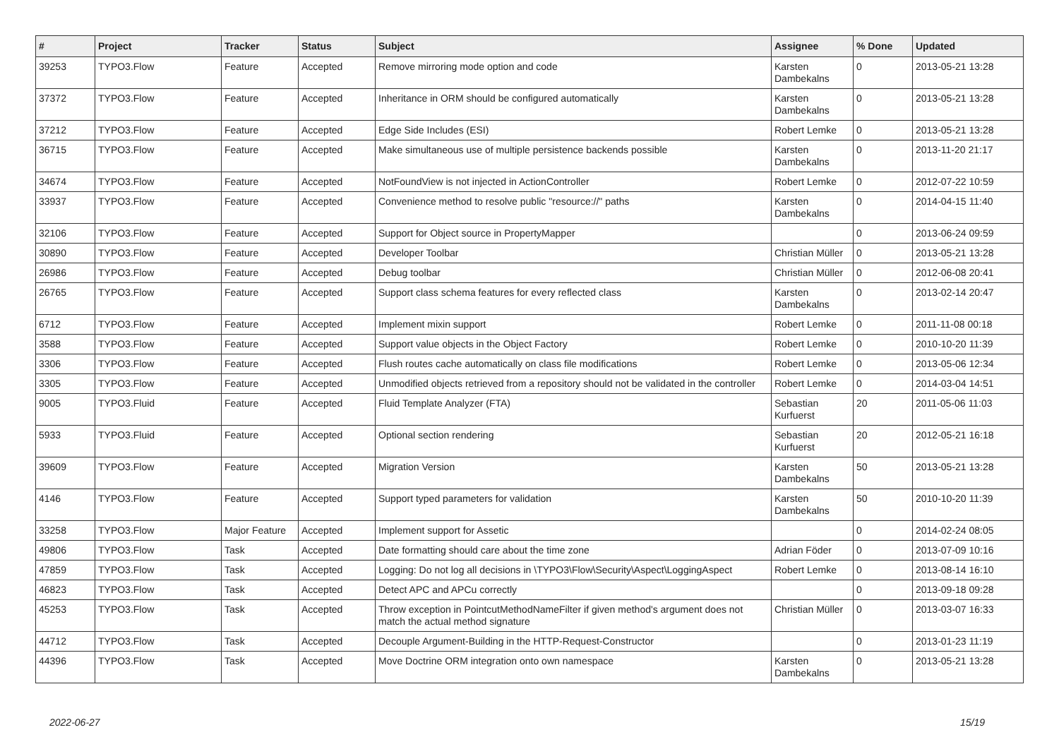| # | Project | Tracker | Status | Subject | Assignee | % Done | Updated |
| --- | --- | --- | --- | --- | --- | --- | --- |
| 39253 | TYPO3.Flow | Feature | Accepted | Remove mirroring mode option and code | Karsten Dambekalns | 0 | 2013-05-21 13:28 |
| 37372 | TYPO3.Flow | Feature | Accepted | Inheritance in ORM should be configured automatically | Karsten Dambekalns | 0 | 2013-05-21 13:28 |
| 37212 | TYPO3.Flow | Feature | Accepted | Edge Side Includes (ESI) | Robert Lemke | 0 | 2013-05-21 13:28 |
| 36715 | TYPO3.Flow | Feature | Accepted | Make simultaneous use of multiple persistence backends possible | Karsten Dambekalns | 0 | 2013-11-20 21:17 |
| 34674 | TYPO3.Flow | Feature | Accepted | NotFoundView is not injected in ActionController | Robert Lemke | 0 | 2012-07-22 10:59 |
| 33937 | TYPO3.Flow | Feature | Accepted | Convenience method to resolve public "resource://" paths | Karsten Dambekalns | 0 | 2014-04-15 11:40 |
| 32106 | TYPO3.Flow | Feature | Accepted | Support for Object source in PropertyMapper | | 0 | 2013-06-24 09:59 |
| 30890 | TYPO3.Flow | Feature | Accepted | Developer Toolbar | Christian Müller | 0 | 2013-05-21 13:28 |
| 26986 | TYPO3.Flow | Feature | Accepted | Debug toolbar | Christian Müller | 0 | 2012-06-08 20:41 |
| 26765 | TYPO3.Flow | Feature | Accepted | Support class schema features for every reflected class | Karsten Dambekalns | 0 | 2013-02-14 20:47 |
| 6712 | TYPO3.Flow | Feature | Accepted | Implement mixin support | Robert Lemke | 0 | 2011-11-08 00:18 |
| 3588 | TYPO3.Flow | Feature | Accepted | Support value objects in the Object Factory | Robert Lemke | 0 | 2010-10-20 11:39 |
| 3306 | TYPO3.Flow | Feature | Accepted | Flush routes cache automatically on class file modifications | Robert Lemke | 0 | 2013-05-06 12:34 |
| 3305 | TYPO3.Flow | Feature | Accepted | Unmodified objects retrieved from a repository should not be validated in the controller | Robert Lemke | 0 | 2014-03-04 14:51 |
| 9005 | TYPO3.Fluid | Feature | Accepted | Fluid Template Analyzer (FTA) | Sebastian Kurfuerst | 20 | 2011-05-06 11:03 |
| 5933 | TYPO3.Fluid | Feature | Accepted | Optional section rendering | Sebastian Kurfuerst | 20 | 2012-05-21 16:18 |
| 39609 | TYPO3.Flow | Feature | Accepted | Migration Version | Karsten Dambekalns | 50 | 2013-05-21 13:28 |
| 4146 | TYPO3.Flow | Feature | Accepted | Support typed parameters for validation | Karsten Dambekalns | 50 | 2010-10-20 11:39 |
| 33258 | TYPO3.Flow | Major Feature | Accepted | Implement support for Assetic | | 0 | 2014-02-24 08:05 |
| 49806 | TYPO3.Flow | Task | Accepted | Date formatting should care about the time zone | Adrian Föder | 0 | 2013-07-09 10:16 |
| 47859 | TYPO3.Flow | Task | Accepted | Logging: Do not log all decisions in \TYPO3\Flow\Security\Aspect\LoggingAspect | Robert Lemke | 0 | 2013-08-14 16:10 |
| 46823 | TYPO3.Flow | Task | Accepted | Detect APC and APCu correctly | | 0 | 2013-09-18 09:28 |
| 45253 | TYPO3.Flow | Task | Accepted | Throw exception in PointcutMethodNameFilter if given method's argument does not match the actual method signature | Christian Müller | 0 | 2013-03-07 16:33 |
| 44712 | TYPO3.Flow | Task | Accepted | Decouple Argument-Building in the HTTP-Request-Constructor | | 0 | 2013-01-23 11:19 |
| 44396 | TYPO3.Flow | Task | Accepted | Move Doctrine ORM integration onto own namespace | Karsten Dambekalns | 0 | 2013-05-21 13:28 |
2022-06-27 15/19